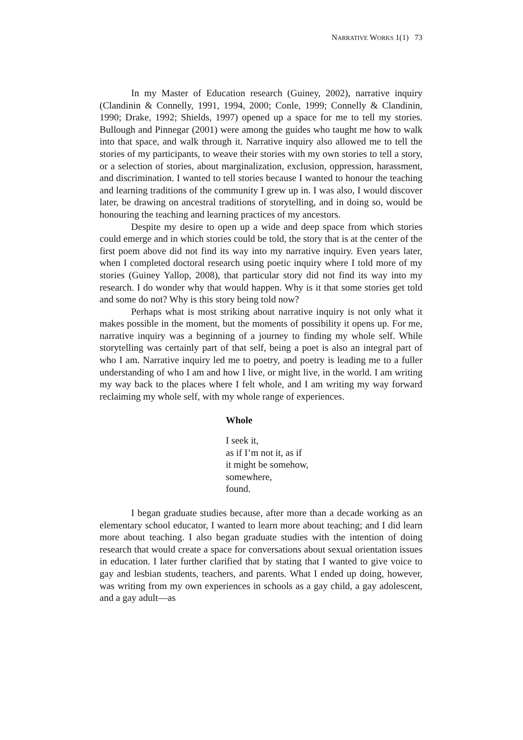NARRATIVE WORKS 1(1) 73
In my Master of Education research (Guiney, 2002), narrative inquiry (Clandinin & Connelly, 1991, 1994, 2000; Conle, 1999; Connelly & Clandinin, 1990; Drake, 1992; Shields, 1997) opened up a space for me to tell my stories. Bullough and Pinnegar (2001) were among the guides who taught me how to walk into that space, and walk through it. Narrative inquiry also allowed me to tell the stories of my participants, to weave their stories with my own stories to tell a story, or a selection of stories, about marginalization, exclusion, oppression, harassment, and discrimination. I wanted to tell stories because I wanted to honour the teaching and learning traditions of the community I grew up in. I was also, I would discover later, be drawing on ancestral traditions of storytelling, and in doing so, would be honouring the teaching and learning practices of my ancestors.
Despite my desire to open up a wide and deep space from which stories could emerge and in which stories could be told, the story that is at the center of the first poem above did not find its way into my narrative inquiry. Even years later, when I completed doctoral research using poetic inquiry where I told more of my stories (Guiney Yallop, 2008), that particular story did not find its way into my research. I do wonder why that would happen. Why is it that some stories get told and some do not? Why is this story being told now?
Perhaps what is most striking about narrative inquiry is not only what it makes possible in the moment, but the moments of possibility it opens up. For me, narrative inquiry was a beginning of a journey to finding my whole self. While storytelling was certainly part of that self, being a poet is also an integral part of who I am. Narrative inquiry led me to poetry, and poetry is leading me to a fuller understanding of who I am and how I live, or might live, in the world. I am writing my way back to the places where I felt whole, and I am writing my way forward reclaiming my whole self, with my whole range of experiences.
Whole
I seek it,
as if I’m not it, as if
it might be somehow,
somewhere,
found.
I began graduate studies because, after more than a decade working as an elementary school educator, I wanted to learn more about teaching; and I did learn more about teaching. I also began graduate studies with the intention of doing research that would create a space for conversations about sexual orientation issues in education. I later further clarified that by stating that I wanted to give voice to gay and lesbian students, teachers, and parents. What I ended up doing, however, was writing from my own experiences in schools as a gay child, a gay adolescent, and a gay adult—as